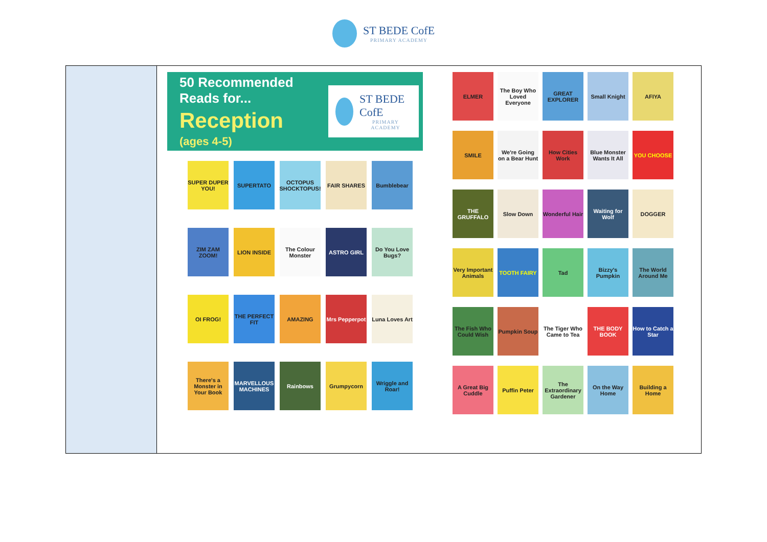ST BEDE CofE
PRIMARY ACADEMY
50 Recommended Reads for...
Reception
(ages 4-5)
ST BEDE CofE
PRIMARY ACADEMY
SUPER DUPER YOU!
SUPERTATO
OCTOPUS SHOCKTOPUS!
FAIR SHARES
Bumblebear
ZIM ZAM ZOOM!
LION INSIDE
The Colour Monster
ASTRO GIRL
Do You Love Bugs?
OI FROG!
THE PERFECT FIT
AMAZING
Mrs Pepperpot
Luna Loves Art
There's a Monster in Your Book
MARVELLOUS MACHINES
Rainbows
Grumpycorn
Wriggle and Roar!
ELMER
The Boy Who Loved Everyone
GREAT EXPLORER
Small Knight
AFIYA
SMILE
We're Going on a Bear Hunt
How Cities Work
Blue Monster Wants It All
YOU CHOOSE
THE GRUFFALO
Slow Down
Wonderful Hair
Waiting for Wolf
DOGGER
Very Important Animals
TOOTH FAIRY
Tad
Bizzy's Pumpkin
The World Around Me
The Fish Who Could Wish
Pumpkin Soup
The Tiger Who Came to Tea
THE BODY BOOK
How to Catch a Star
A Great Big Cuddle
Puffin Peter
The Extraordinary Gardener
On the Way Home
Building a Home